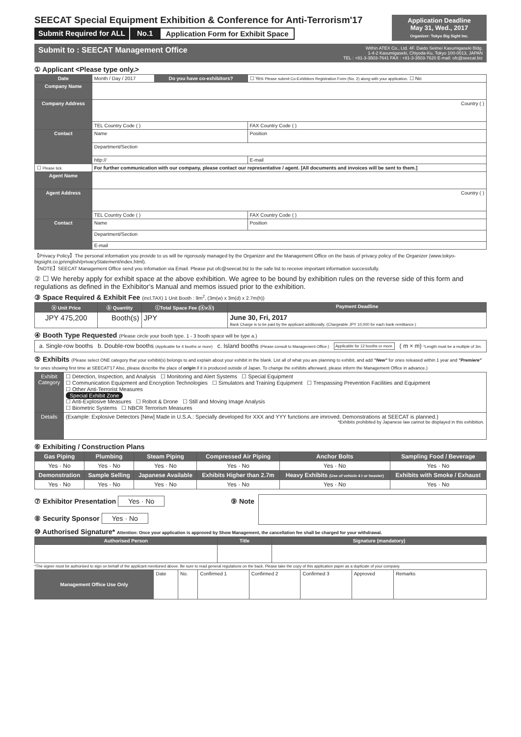SEECAT Special Equipment Exhibition & Conference for Anti-Terrorism'17
Submit Required for ALL No.1 Application Form for Exhibit Space
Application Deadline
May 31, Wed., 2017
Organizer: Tokyo Big Sight Inc.
Submit to : SEECAT Management Office Within ATEX Co., Ltd. 4F. Daido Seimei Kasumigaseki Bldg.
1-4-2 Kasumigaseki, Chiyoda-Ku, Tokyo 100-0013, JAPAN
TEL : +81-3-3503-7641 FAX : +81-3-3503-7620 E-mail: ofc@seecat.biz
① Applicant <Please type only.>
| Date | Month / Day / 2017 | Do you have co-exhibitors? | ☐ Yes Please submit Co-Exhibitors Registration Form (No. 2) along with your application. ☐ No |
| Company Name | | | |
| Company Address | Country ( ) | | |
| | TEL Country Code ( ) | | FAX Country Code ( ) |
| Contact | Name | | Position |
| | Department/Section | | |
| | http:// | | E-mail |
| ☐ Please tick. | For further communication with our company, please contact our representative / agent. [All documents and invoices will be sent to them.] | | |
| Agent Name | | | |
| Agent Address | Country ( ) | | |
| | TEL Country Code ( ) | | FAX Country Code ( ) |
| Contact | Name | | Position |
| | Department/Section | | |
| | E-mail | | |
【Privacy Policy】The personal information you provide to us will be rigorously managed by the Organizer and the Management Office on the basis of privacy policy of the Organizer (www.tokyo-bigsight.co.jp/english/privacyStatement/index.html).
【NOTE】SEECAT Management Office send you infomation via Email. Please put ofc@seecat.biz to the safe list to receive important information successfully.
② ☐ We hereby apply for exhibit space at the above exhibition. We agree to be bound by exhibition rules on the reverse side of this form and regulations as defined in the Exhibitor's Manual and memos issued prior to the exhibition.
③ Space Required & Exhibit Fee (incl.TAX) 1 Unit Booth : 9m<sup>2</sup>, (3m(w) x 3m(d) x 2.7m(h))
| ⓐ Unit Price | ⓑ Quantity | ⓒTotal Space Fee (ⓐxⓑ) | Payment Deadline |
| --- | --- | --- | --- |
| JPY 475,200 | Booth(s) | JPY | June 30, Fri, 2017 Bank Charge is to be paid by the applicant additionally. (Chargeable JPY 10,000 for each bank remittance.) |
④ Booth Type Requested (Please circle your booth type. 1 - 3 booth space will be type a.)
a. Single-row booths b. Double-row booths (Applicable for 4 booths or more) c. Island booths (Please consult to Management Office.) Applicable for 12 booths or more. ( m × m) *Length must be a multiple of 3m.
⑤ Exhibits (Please select ONE category that your exhibit(s) belongs to and explain about your exhibit in the blank. List all of what you are planning to exhibit, and add "New" for ones released within 1 year and "Premiere" for ones showing first time at SEECAT'17 Also, please describe the place of origin if it is produced outside of Japan. To change the exhibits afterward, please inform the Management Office in advance.)
| Exhibit Category | ☐ Detection, Inspection, and Analysis ☐ Monitoring and Alert Systems ☐ Special Equipment ☐ Communication Equipment and Encryption Technologies ☐ Simulators and Training Equipment ☐ Trespassing Prevention Facilities and Equipment ☐ Other Anti-Terrorist Measures Special Exhibit Zone ☐ Anti-Explosive Measures ☐ Robot & Drone ☐ Still and Moving Image Analysis ☐ Biometric Systems ☐ NBCR Terrorism Measures |
| Details | (Example: Explosive Detectors [New] Made in U.S.A.: Specially developed for XXX and YYY functions are imroved. Demonstrations at SEECAT is planned.) *Exhibits prohibited by Japanese law cannot be displayed in this exhibition. |
⑥ Exhibiting / Construction Plans
| Gas Piping | Plumbing | Steam Piping | Compressed Air Piping | Anchor Bolts | Sampling Food / Beverage |
| --- | --- | --- | --- | --- | --- |
| Yes · No | Yes · No | Yes · No | Yes · No | Yes · No | Yes · No |
| Demonstration | Sample Selling | Japanese Available | Exhibits Higher than 2.7m | Heavy Exhibits (Use of vehicle 4 t or heavier) | Exhibits with Smoke / Exhaust |
| Yes · No | Yes · No | Yes · No | Yes · No | Yes · No | Yes · No |
⑦ Exhibitor Presentation Yes · No
⑧ Security Sponsor Yes · No
⑨ Note
⑩ Authorised Signature* Attention: Once your application is approved by Show Management, the cancellation fee shall be charged for your withdrawal.
| Authorised Person | Title | Signature (mandatory) |
| --- | --- | --- |
*The signer must be authorised to sign on behalf of the applicant mentioned above. Be sure to read general regulations on the back. Please take the copy of this application paper as a duplicate of your company.
| Management Office Use Only | Date | No. | Confirmed 1 | Confirmed 2 | Confirmed 3 | Approved | Remarks |